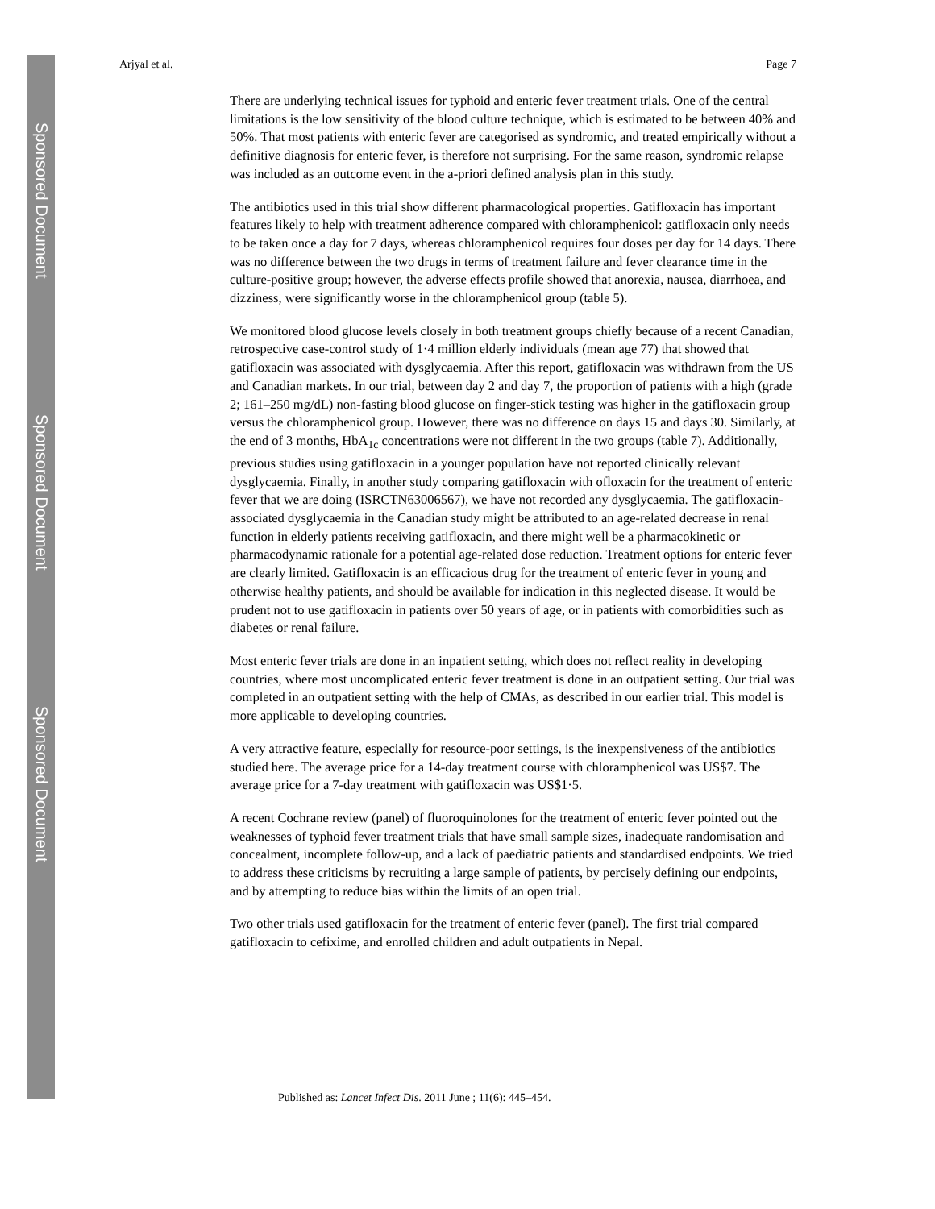Sponsored Document
Sponsored Document
Sponsored Document
Arjyal et al. Page 7
There are underlying technical issues for typhoid and enteric fever treatment trials. One of the central limitations is the low sensitivity of the blood culture technique, which is estimated to be between 40% and 50%. That most patients with enteric fever are categorised as syndromic, and treated empirically without a definitive diagnosis for enteric fever, is therefore not surprising. For the same reason, syndromic relapse was included as an outcome event in the a-priori defined analysis plan in this study.
The antibiotics used in this trial show different pharmacological properties. Gatifloxacin has important features likely to help with treatment adherence compared with chloramphenicol: gatifloxacin only needs to be taken once a day for 7 days, whereas chloramphenicol requires four doses per day for 14 days. There was no difference between the two drugs in terms of treatment failure and fever clearance time in the culture-positive group; however, the adverse effects profile showed that anorexia, nausea, diarrhoea, and dizziness, were significantly worse in the chloramphenicol group (table 5).
We monitored blood glucose levels closely in both treatment groups chiefly because of a recent Canadian, retrospective case-control study of 1·4 million elderly individuals (mean age 77) that showed that gatifloxacin was associated with dysglycaemia. After this report, gatifloxacin was withdrawn from the US and Canadian markets. In our trial, between day 2 and day 7, the proportion of patients with a high (grade 2; 161–250 mg/dL) non-fasting blood glucose on finger-stick testing was higher in the gatifloxacin group versus the chloramphenicol group. However, there was no difference on days 15 and days 30. Similarly, at the end of 3 months, HbA<sub>1c</sub> concentrations were not different in the two groups (table 7). Additionally, previous studies using gatifloxacin in a younger population have not reported clinically relevant dysglycaemia. Finally, in another study comparing gatifloxacin with ofloxacin for the treatment of enteric fever that we are doing (ISRCTN63006567), we have not recorded any dysglycaemia. The gatifloxacin-associated dysglycaemia in the Canadian study might be attributed to an age-related decrease in renal function in elderly patients receiving gatifloxacin, and there might well be a pharmacokinetic or pharmacodynamic rationale for a potential age-related dose reduction. Treatment options for enteric fever are clearly limited. Gatifloxacin is an efficacious drug for the treatment of enteric fever in young and otherwise healthy patients, and should be available for indication in this neglected disease. It would be prudent not to use gatifloxacin in patients over 50 years of age, or in patients with comorbidities such as diabetes or renal failure.
Most enteric fever trials are done in an inpatient setting, which does not reflect reality in developing countries, where most uncomplicated enteric fever treatment is done in an outpatient setting. Our trial was completed in an outpatient setting with the help of CMAs, as described in our earlier trial. This model is more applicable to developing countries.
A very attractive feature, especially for resource-poor settings, is the inexpensiveness of the antibiotics studied here. The average price for a 14-day treatment course with chloramphenicol was US$7. The average price for a 7-day treatment with gatifloxacin was US$1·5.
A recent Cochrane review (panel) of fluoroquinolones for the treatment of enteric fever pointed out the weaknesses of typhoid fever treatment trials that have small sample sizes, inadequate randomisation and concealment, incomplete follow-up, and a lack of paediatric patients and standardised endpoints. We tried to address these criticisms by recruiting a large sample of patients, by percisely defining our endpoints, and by attempting to reduce bias within the limits of an open trial.
Two other trials used gatifloxacin for the treatment of enteric fever (panel). The first trial compared gatifloxacin to cefixime, and enrolled children and adult outpatients in Nepal.
Published as: Lancet Infect Dis. 2011 June ; 11(6): 445–454.